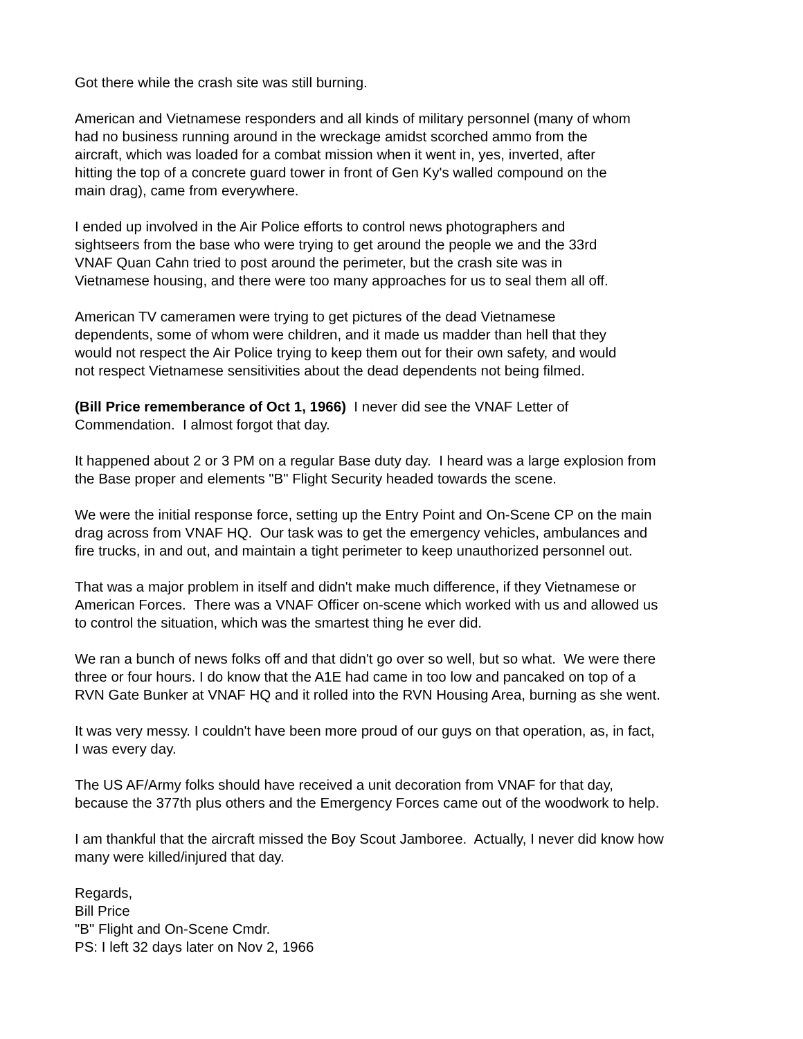Got there while the crash site was still burning.
American and Vietnamese responders and all kinds of military personnel (many of whom
had no business running around in the wreckage amidst scorched ammo from the
aircraft, which was loaded for a combat mission when it went in, yes, inverted, after
hitting the top of a concrete guard tower in front of Gen Ky's walled compound on the
main drag), came from everywhere.
I ended up involved in the Air Police efforts to control news photographers and
sightseers from the base who were trying to get around the people we and the 33rd
VNAF Quan Cahn tried to post around the perimeter, but the crash site was in
Vietnamese housing, and there were too many approaches for us to seal them all off.
American TV cameramen were trying to get pictures of the dead Vietnamese
dependents, some of whom were children, and it made us madder than hell that they
would not respect the Air Police trying to keep them out for their own safety, and would
not respect Vietnamese sensitivities about the dead dependents not being filmed.
(Bill Price rememberance of Oct 1, 1966) I never did see the VNAF Letter of
Commendation. I almost forgot that day.
It happened about 2 or 3 PM on a regular Base duty day. I heard was a large explosion from
the Base proper and elements "B" Flight Security headed towards the scene.
We were the initial response force, setting up the Entry Point and On-Scene CP on the main
drag across from VNAF HQ. Our task was to get the emergency vehicles, ambulances and
fire trucks, in and out, and maintain a tight perimeter to keep unauthorized personnel out.
That was a major problem in itself and didn't make much difference, if they Vietnamese or
American Forces. There was a VNAF Officer on-scene which worked with us and allowed us
to control the situation, which was the smartest thing he ever did.
We ran a bunch of news folks off and that didn't go over so well, but so what. We were there
three or four hours. I do know that the A1E had came in too low and pancaked on top of a
RVN Gate Bunker at VNAF HQ and it rolled into the RVN Housing Area, burning as she went.
It was very messy. I couldn't have been more proud of our guys on that operation, as, in fact,
I was every day.
The US AF/Army folks should have received a unit decoration from VNAF for that day,
because the 377th plus others and the Emergency Forces came out of the woodwork to help.
I am thankful that the aircraft missed the Boy Scout Jamboree. Actually, I never did know how
many were killed/injured that day.
Regards,
Bill Price
"B" Flight and On-Scene Cmdr.
PS: I left 32 days later on Nov 2, 1966